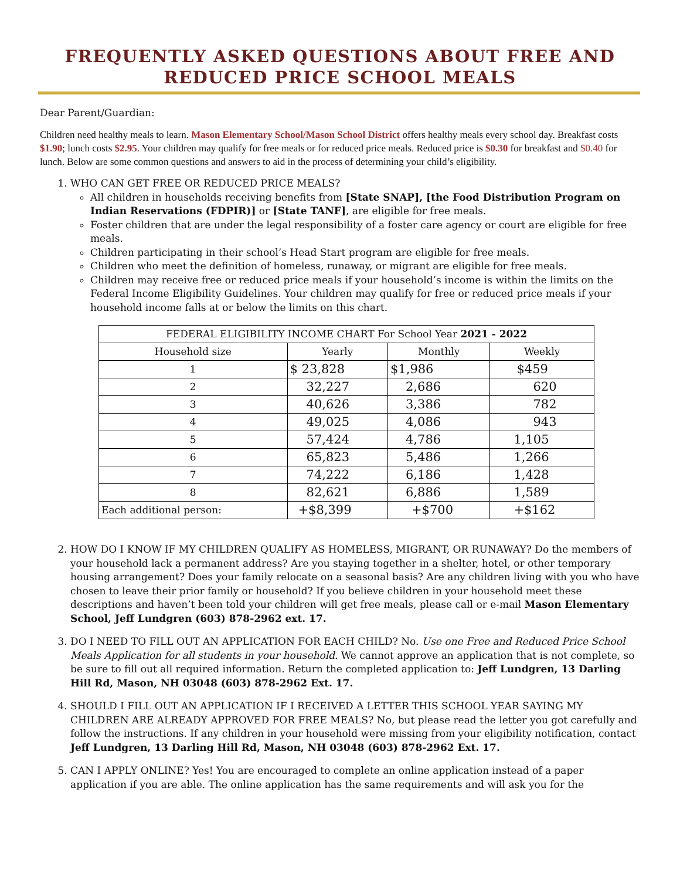FREQUENTLY ASKED QUESTIONS ABOUT FREE AND REDUCED PRICE SCHOOL MEALS
Dear Parent/Guardian:
Children need healthy meals to learn. Mason Elementary School/Mason School District offers healthy meals every school day. Breakfast costs $1.90; lunch costs $2.95. Your children may qualify for free meals or for reduced price meals. Reduced price is $0.30 for breakfast and $0.40 for lunch. Below are some common questions and answers to aid in the process of determining your child’s eligibility.
1. WHO CAN GET FREE OR REDUCED PRICE MEALS?
All children in households receiving benefits from [State SNAP], [the Food Distribution Program on Indian Reservations (FDPIR)] or [State TANF], are eligible for free meals.
Foster children that are under the legal responsibility of a foster care agency or court are eligible for free meals.
Children participating in their school’s Head Start program are eligible for free meals.
Children who meet the definition of homeless, runaway, or migrant are eligible for free meals.
Children may receive free or reduced price meals if your household’s income is within the limits on the Federal Income Eligibility Guidelines. Your children may qualify for free or reduced price meals if your household income falls at or below the limits on this chart.
| FEDERAL ELIGIBILITY INCOME CHART For School Year 2021 - 2022 | | | |
| --- | --- | --- | --- |
| Household size | Yearly | Monthly | Weekly |
| 1 | $ 23,828 | $1,986 | $459 |
| 2 | 32,227 | 2,686 | 620 |
| 3 | 40,626 | 3,386 | 782 |
| 4 | 49,025 | 4,086 | 943 |
| 5 | 57,424 | 4,786 | 1,105 |
| 6 | 65,823 | 5,486 | 1,266 |
| 7 | 74,222 | 6,186 | 1,428 |
| 8 | 82,621 | 6,886 | 1,589 |
| Each additional person: | +$8,399 | +$700 | +$162 |
2. HOW DO I KNOW IF MY CHILDREN QUALIFY AS HOMELESS, MIGRANT, OR RUNAWAY? Do the members of your household lack a permanent address? Are you staying together in a shelter, hotel, or other temporary housing arrangement? Does your family relocate on a seasonal basis? Are any children living with you who have chosen to leave their prior family or household? If you believe children in your household meet these descriptions and haven’t been told your children will get free meals, please call or e-mail Mason Elementary School, Jeff Lundgren (603) 878-2962 ext. 17.
3. DO I NEED TO FILL OUT AN APPLICATION FOR EACH CHILD? No. Use one Free and Reduced Price School Meals Application for all students in your household. We cannot approve an application that is not complete, so be sure to fill out all required information. Return the completed application to: Jeff Lundgren, 13 Darling Hill Rd, Mason, NH 03048 (603) 878-2962 Ext. 17.
4. SHOULD I FILL OUT AN APPLICATION IF I RECEIVED A LETTER THIS SCHOOL YEAR SAYING MY CHILDREN ARE ALREADY APPROVED FOR FREE MEALS? No, but please read the letter you got carefully and follow the instructions. If any children in your household were missing from your eligibility notification, contact Jeff Lundgren, 13 Darling Hill Rd, Mason, NH 03048 (603) 878-2962 Ext. 17.
5. CAN I APPLY ONLINE? Yes! You are encouraged to complete an online application instead of a paper application if you are able. The online application has the same requirements and will ask you for the